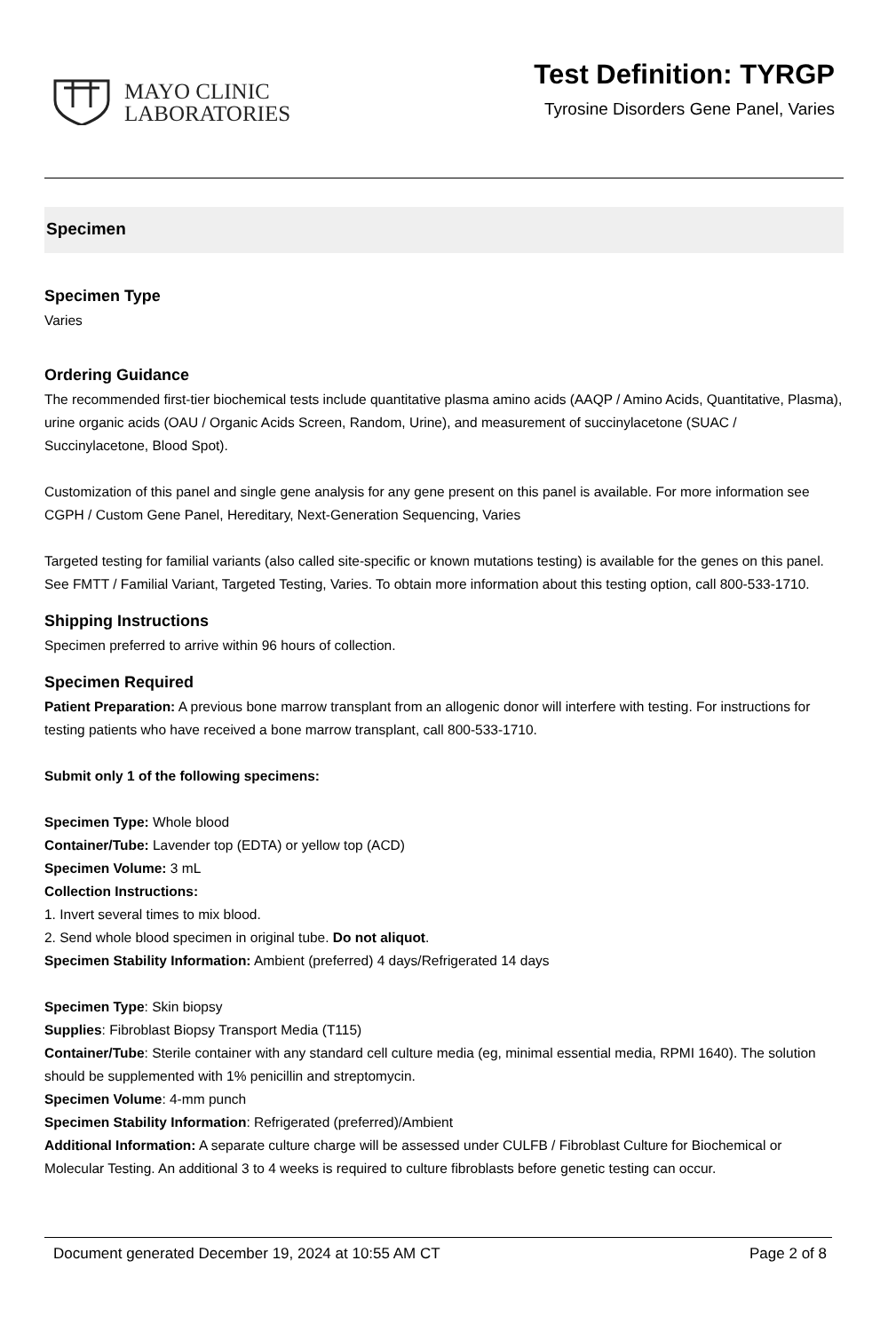MAYO CLINIC
LABORATORIES
Test Definition: TYRGP
Tyrosine Disorders Gene Panel, Varies
Specimen
Specimen Type
Varies
Ordering Guidance
The recommended first-tier biochemical tests include quantitative plasma amino acids (AAQP / Amino Acids, Quantitative, Plasma), urine organic acids (OAU / Organic Acids Screen, Random, Urine), and measurement of succinylacetone (SUAC / Succinylacetone, Blood Spot).
Customization of this panel and single gene analysis for any gene present on this panel is available. For more information see CGPH / Custom Gene Panel, Hereditary, Next-Generation Sequencing, Varies
Targeted testing for familial variants (also called site-specific or known mutations testing) is available for the genes on this panel. See FMTT / Familial Variant, Targeted Testing, Varies. To obtain more information about this testing option, call 800-533-1710.
Shipping Instructions
Specimen preferred to arrive within 96 hours of collection.
Specimen Required
Patient Preparation: A previous bone marrow transplant from an allogenic donor will interfere with testing. For instructions for testing patients who have received a bone marrow transplant, call 800-533-1710.
Submit only 1 of the following specimens:
Specimen Type: Whole blood
Container/Tube: Lavender top (EDTA) or yellow top (ACD)
Specimen Volume: 3 mL
Collection Instructions:
1. Invert several times to mix blood.
2. Send whole blood specimen in original tube. Do not aliquot.
Specimen Stability Information: Ambient (preferred) 4 days/Refrigerated 14 days
Specimen Type: Skin biopsy
Supplies: Fibroblast Biopsy Transport Media (T115)
Container/Tube: Sterile container with any standard cell culture media (eg, minimal essential media, RPMI 1640). The solution should be supplemented with 1% penicillin and streptomycin.
Specimen Volume: 4-mm punch
Specimen Stability Information: Refrigerated (preferred)/Ambient
Additional Information: A separate culture charge will be assessed under CULFB / Fibroblast Culture for Biochemical or Molecular Testing. An additional 3 to 4 weeks is required to culture fibroblasts before genetic testing can occur.
Document generated December 19, 2024 at 10:55 AM CT Page 2 of 8